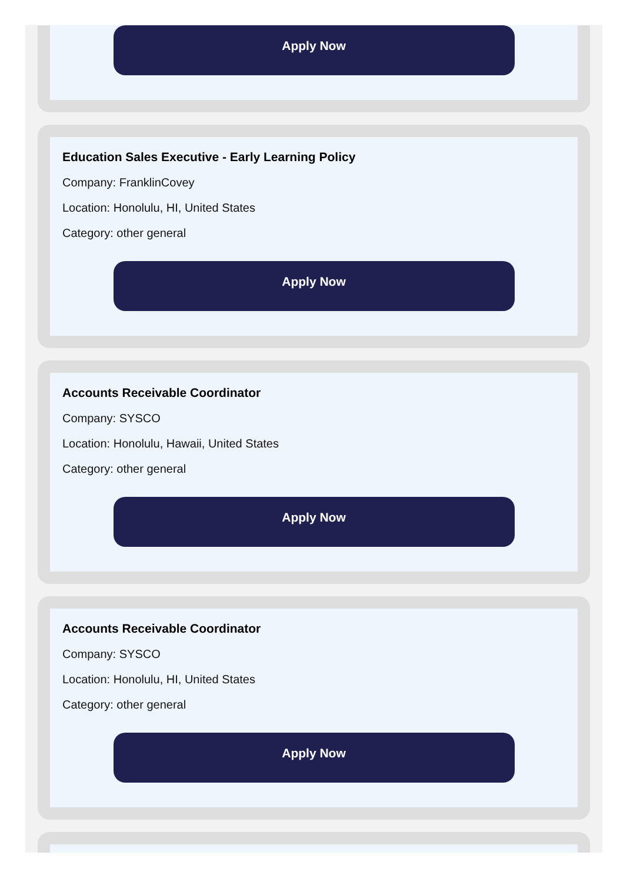Apply Now
Education Sales Executive - Early Learning Policy
Company: FranklinCovey
Location: Honolulu, HI, United States
Category: other general
Apply Now
Accounts Receivable Coordinator
Company: SYSCO
Location: Honolulu, Hawaii, United States
Category: other general
Apply Now
Accounts Receivable Coordinator
Company: SYSCO
Location: Honolulu, HI, United States
Category: other general
Apply Now